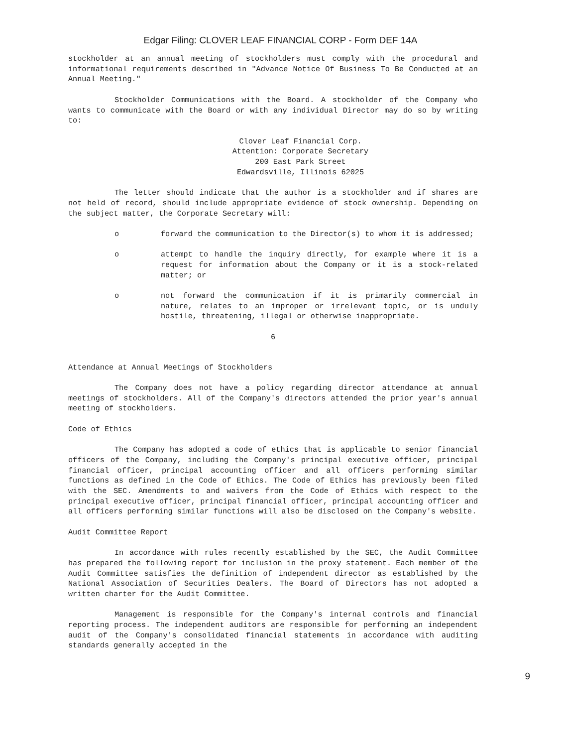Edgar Filing: CLOVER LEAF FINANCIAL CORP - Form DEF 14A
stockholder at an annual meeting of stockholders must comply with the procedural and informational requirements described in "Advance Notice Of Business To Be Conducted at an Annual Meeting."
Stockholder Communications with the Board. A stockholder of the Company who wants to communicate with the Board or with any individual Director may do so by writing to:
Clover Leaf Financial Corp.
Attention: Corporate Secretary
200 East Park Street
Edwardsville, Illinois 62025
The letter should indicate that the author is a stockholder and if shares are not held of record, should include appropriate evidence of stock ownership. Depending on the subject matter, the Corporate Secretary will:
o forward the communication to the Director(s) to whom it is addressed;
o attempt to handle the inquiry directly, for example where it is a request for information about the Company or it is a stock-related matter; or
o not forward the communication if it is primarily commercial in nature, relates to an improper or irrelevant topic, or is unduly hostile, threatening, illegal or otherwise inappropriate.
6
Attendance at Annual Meetings of Stockholders
The Company does not have a policy regarding director attendance at annual meetings of stockholders. All of the Company's directors attended the prior year's annual meeting of stockholders.
Code of Ethics
The Company has adopted a code of ethics that is applicable to senior financial officers of the Company, including the Company's principal executive officer, principal financial officer, principal accounting officer and all officers performing similar functions as defined in the Code of Ethics. The Code of Ethics has previously been filed with the SEC. Amendments to and waivers from the Code of Ethics with respect to the principal executive officer, principal financial officer, principal accounting officer and all officers performing similar functions will also be disclosed on the Company's website.
Audit Committee Report
In accordance with rules recently established by the SEC, the Audit Committee has prepared the following report for inclusion in the proxy statement. Each member of the Audit Committee satisfies the definition of independent director as established by the National Association of Securities Dealers. The Board of Directors has not adopted a written charter for the Audit Committee.
Management is responsible for the Company's internal controls and financial reporting process. The independent auditors are responsible for performing an independent audit of the Company's consolidated financial statements in accordance with auditing standards generally accepted in the
9